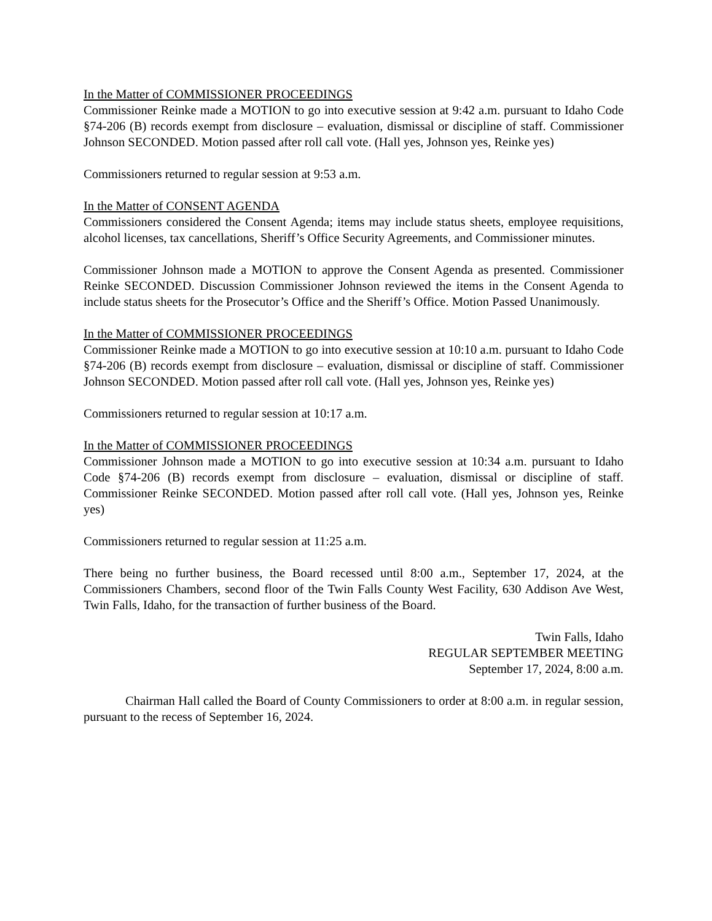In the Matter of COMMISSIONER PROCEEDINGS
Commissioner Reinke made a MOTION to go into executive session at 9:42 a.m. pursuant to Idaho Code §74-206 (B) records exempt from disclosure – evaluation, dismissal or discipline of staff. Commissioner Johnson SECONDED. Motion passed after roll call vote. (Hall yes, Johnson yes, Reinke yes)
Commissioners returned to regular session at 9:53 a.m.
In the Matter of CONSENT AGENDA
Commissioners considered the Consent Agenda; items may include status sheets, employee requisitions, alcohol licenses, tax cancellations, Sheriff’s Office Security Agreements, and Commissioner minutes.
Commissioner Johnson made a MOTION to approve the Consent Agenda as presented. Commissioner Reinke SECONDED. Discussion Commissioner Johnson reviewed the items in the Consent Agenda to include status sheets for the Prosecutor’s Office and the Sheriff’s Office. Motion Passed Unanimously.
In the Matter of COMMISSIONER PROCEEDINGS
Commissioner Reinke made a MOTION to go into executive session at 10:10 a.m. pursuant to Idaho Code §74-206 (B) records exempt from disclosure – evaluation, dismissal or discipline of staff. Commissioner Johnson SECONDED. Motion passed after roll call vote. (Hall yes, Johnson yes, Reinke yes)
Commissioners returned to regular session at 10:17 a.m.
In the Matter of COMMISSIONER PROCEEDINGS
Commissioner Johnson made a MOTION to go into executive session at 10:34 a.m. pursuant to Idaho Code §74-206 (B) records exempt from disclosure – evaluation, dismissal or discipline of staff. Commissioner Reinke SECONDED. Motion passed after roll call vote. (Hall yes, Johnson yes, Reinke yes)
Commissioners returned to regular session at 11:25 a.m.
There being no further business, the Board recessed until 8:00 a.m., September 17, 2024, at the Commissioners Chambers, second floor of the Twin Falls County West Facility, 630 Addison Ave West, Twin Falls, Idaho, for the transaction of further business of the Board.
Twin Falls, Idaho
REGULAR SEPTEMBER MEETING
September 17, 2024, 8:00 a.m.
Chairman Hall called the Board of County Commissioners to order at 8:00 a.m. in regular session, pursuant to the recess of September 16, 2024.